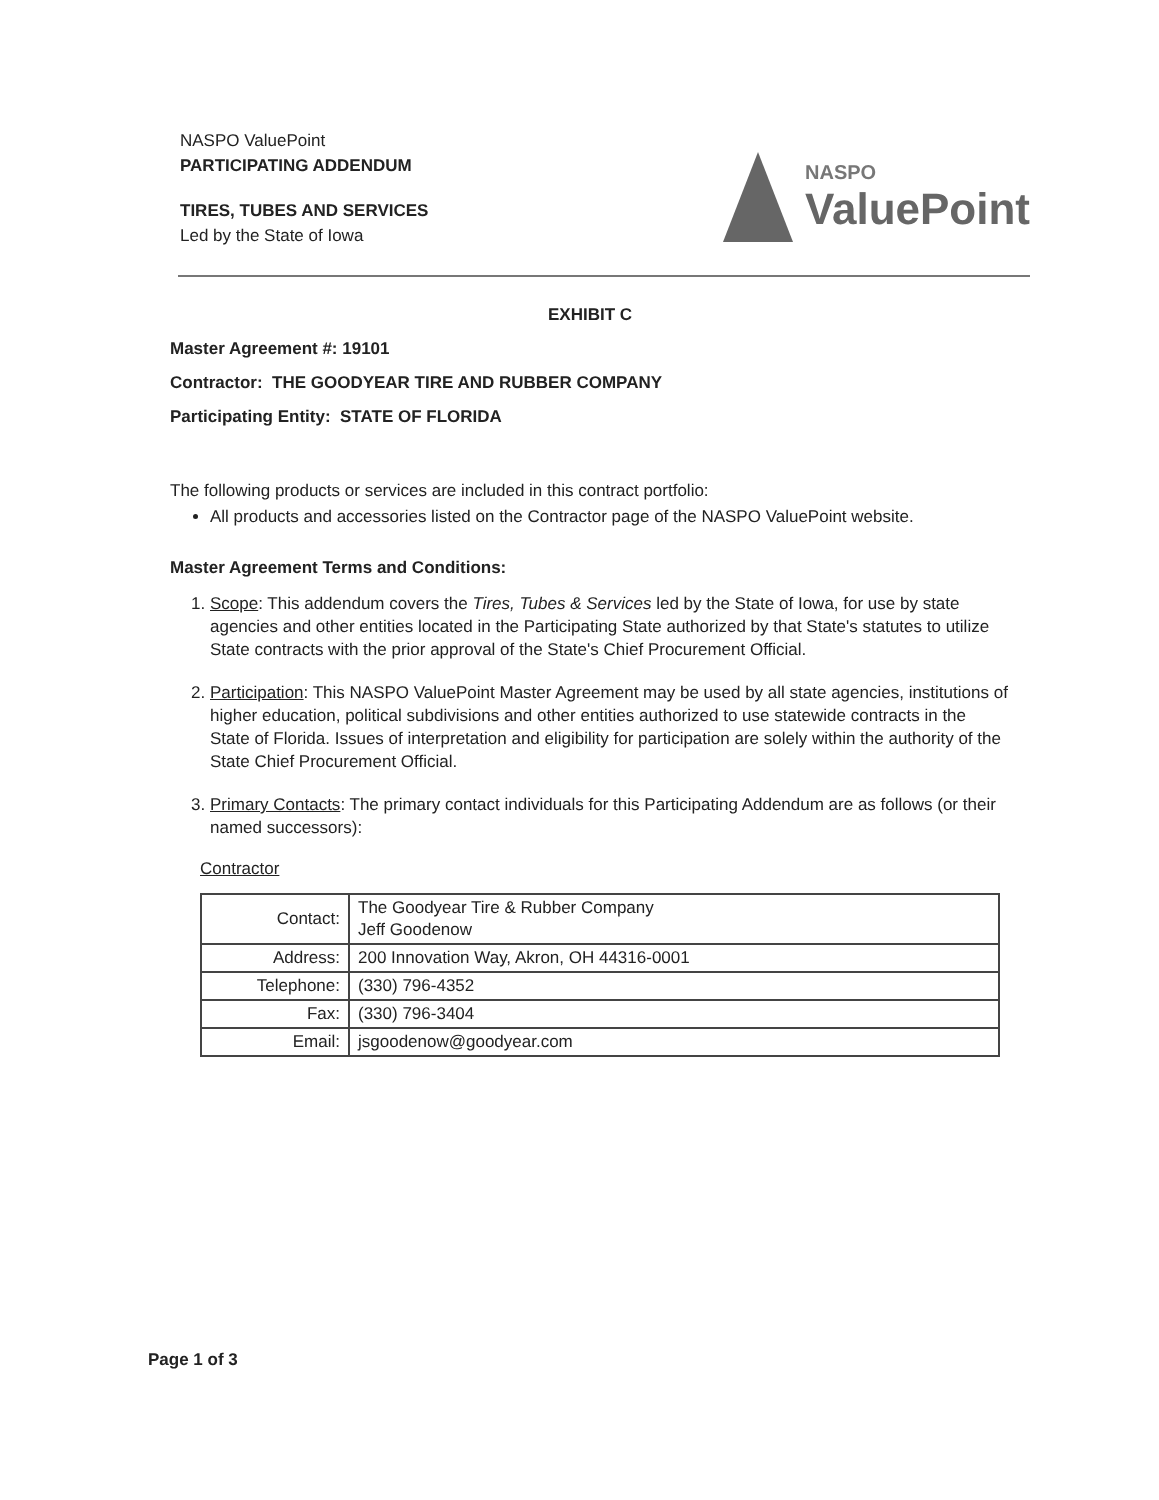NASPO ValuePoint
PARTICIPATING ADDENDUM
TIRES, TUBES AND SERVICES
Led by the State of Iowa
NASPO
ValuePoint
EXHIBIT C
Master Agreement #: 19101
Contractor: THE GOODYEAR TIRE AND RUBBER COMPANY
Participating Entity: STATE OF FLORIDA
The following products or services are included in this contract portfolio:
All products and accessories listed on the Contractor page of the NASPO ValuePoint website.
Master Agreement Terms and Conditions:
1. Scope: This addendum covers the Tires, Tubes & Services led by the State of Iowa, for use by state agencies and other entities located in the Participating State authorized by that State's statutes to utilize State contracts with the prior approval of the State's Chief Procurement Official.
2. Participation: This NASPO ValuePoint Master Agreement may be used by all state agencies, institutions of higher education, political subdivisions and other entities authorized to use statewide contracts in the State of Florida. Issues of interpretation and eligibility for participation are solely within the authority of the State Chief Procurement Official.
3. Primary Contacts: The primary contact individuals for this Participating Addendum are as follows (or their named successors):
Contractor
| Contact: | The Goodyear Tire & Rubber Company Jeff Goodenow |
| Address: | 200 Innovation Way, Akron, OH 44316-0001 |
| Telephone: | (330) 796-4352 |
| Fax: | (330) 796-3404 |
| Email: | jsgoodenow@goodyear.com |
Page 1 of 3